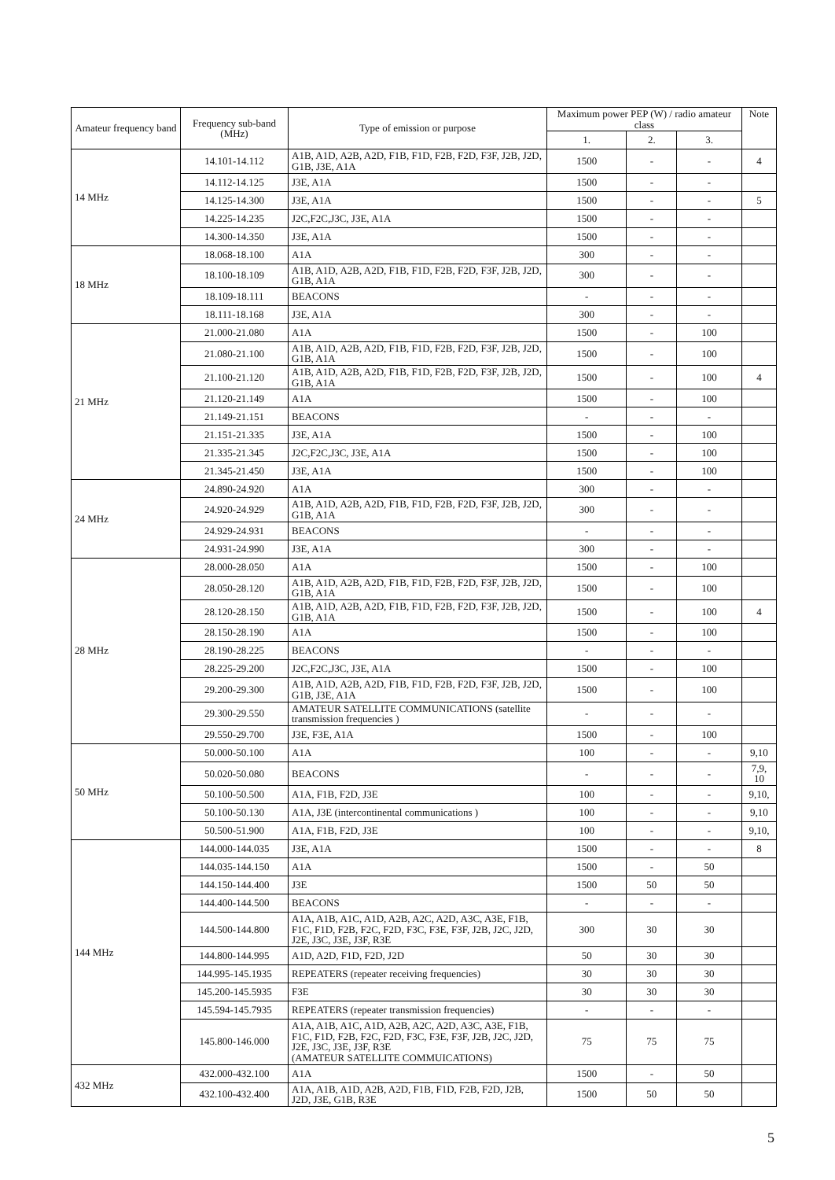| Amateur frequency band | Frequency sub-band (MHz) | Type of emission or purpose | Maximum power PEP (W) / radio amateur class | | | Note |
| --- | --- | --- | --- | --- | --- | --- |
| | | | 1. | 2. | 3. | |
| 14 MHz | 14.101-14.112 | A1B, A1D, A2B, A2D, F1B, F1D, F2B, F2D, F3F, J2B, J2D, G1B, J3E, A1A | 1500 | - | - | 4 |
| | 14.112-14.125 | J3E, A1A | 1500 | - | - | |
| | 14.125-14.300 | J3E, A1A | 1500 | - | - | 5 |
| | 14.225-14.235 | J2C,F2C,J3C, J3E, A1A | 1500 | - | - | |
| | 14.300-14.350 | J3E, A1A | 1500 | - | - | |
| 18 MHz | 18.068-18.100 | A1A | 300 | - | - | |
| | 18.100-18.109 | A1B, A1D, A2B, A2D, F1B, F1D, F2B, F2D, F3F, J2B, J2D, G1B, A1A | 300 | - | - | |
| | 18.109-18.111 | BEACONS | - | - | - | |
| | 18.111-18.168 | J3E, A1A | 300 | - | - | |
| 21 MHz | 21.000-21.080 | A1A | 1500 | - | 100 | |
| | 21.080-21.100 | A1B, A1D, A2B, A2D, F1B, F1D, F2B, F2D, F3F, J2B, J2D, G1B, A1A | 1500 | - | 100 | |
| | 21.100-21.120 | A1B, A1D, A2B, A2D, F1B, F1D, F2B, F2D, F3F, J2B, J2D, G1B, A1A | 1500 | - | 100 | 4 |
| | 21.120-21.149 | A1A | 1500 | - | 100 | |
| | 21.149-21.151 | BEACONS | - | - | - | |
| | 21.151-21.335 | J3E, A1A | 1500 | - | 100 | |
| | 21.335-21.345 | J2C,F2C,J3C, J3E, A1A | 1500 | - | 100 | |
| | 21.345-21.450 | J3E, A1A | 1500 | - | 100 | |
| 24 MHz | 24.890-24.920 | A1A | 300 | - | - | |
| | 24.920-24.929 | A1B, A1D, A2B, A2D, F1B, F1D, F2B, F2D, F3F, J2B, J2D, G1B, A1A | 300 | - | - | |
| | 24.929-24.931 | BEACONS | - | - | - | |
| | 24.931-24.990 | J3E, A1A | 300 | - | - | |
| 28 MHz | 28.000-28.050 | A1A | 1500 | - | 100 | |
| | 28.050-28.120 | A1B, A1D, A2B, A2D, F1B, F1D, F2B, F2D, F3F, J2B, J2D, G1B, A1A | 1500 | - | 100 | |
| | 28.120-28.150 | A1B, A1D, A2B, A2D, F1B, F1D, F2B, F2D, F3F, J2B, J2D, G1B, A1A | 1500 | - | 100 | 4 |
| | 28.150-28.190 | A1A | 1500 | - | 100 | |
| | 28.190-28.225 | BEACONS | - | - | - | |
| | 28.225-29.200 | J2C,F2C,J3C, J3E, A1A | 1500 | - | 100 | |
| | 29.200-29.300 | A1B, A1D, A2B, A2D, F1B, F1D, F2B, F2D, F3F, J2B, J2D, G1B, J3E, A1A | 1500 | - | 100 | |
| | 29.300-29.550 | AMATEUR SATELLITE COMMUNICATIONS (satellite transmission frequencies ) | - | - | - | |
| | 29.550-29.700 | J3E, F3E, A1A | 1500 | - | 100 | |
| 50 MHz | 50.000-50.100 | A1A | 100 | - | - | 9,10 |
| | 50.020-50.080 | BEACONS | - | - | - | 7,9, 10 |
| | 50.100-50.500 | A1A, F1B, F2D, J3E | 100 | - | - | 9,10, |
| | 50.100-50.130 | A1A, J3E (intercontinental communications ) | 100 | - | - | 9,10 |
| | 50.500-51.900 | A1A, F1B, F2D, J3E | 100 | - | - | 9,10, |
| 144 MHz | 144.000-144.035 | J3E, A1A | 1500 | - | - | 8 |
| | 144.035-144.150 | A1A | 1500 | - | 50 | |
| | 144.150-144.400 | J3E | 1500 | 50 | 50 | |
| | 144.400-144.500 | BEACONS | - | - | - | |
| | 144.500-144.800 | A1A, A1B, A1C, A1D, A2B, A2C, A2D, A3C, A3E, F1B, F1C, F1D, F2B, F2C, F2D, F3C, F3E, F3F, J2B, J2C, J2D, J2E, J3C, J3E, J3F, R3E | 300 | 30 | 30 | |
| | 144.800-144.995 | A1D, A2D, F1D, F2D, J2D | 50 | 30 | 30 | |
| | 144.995-145.1935 | REPEATERS (repeater receiving frequencies) | 30 | 30 | 30 | |
| | 145.200-145.5935 | F3E | 30 | 30 | 30 | |
| | 145.594-145.7935 | REPEATERS (repeater transmission frequencies) | - | - | - | |
| | 145.800-146.000 | A1A, A1B, A1C, A1D, A2B, A2C, A2D, A3C, A3E, F1B, F1C, F1D, F2B, F2C, F2D, F3C, F3E, F3F, J2B, J2C, J2D, J2E, J3C, J3E, J3F, R3E (AMATEUR SATELLITE COMMUICATIONS) | 75 | 75 | 75 | |
| 432 MHz | 432.000-432.100 | A1A | 1500 | - | 50 | |
| | 432.100-432.400 | A1A, A1B, A1D, A2B, A2D, F1B, F1D, F2B, F2D, J2B, J2D, J3E, G1B, R3E | 1500 | 50 | 50 | |
5